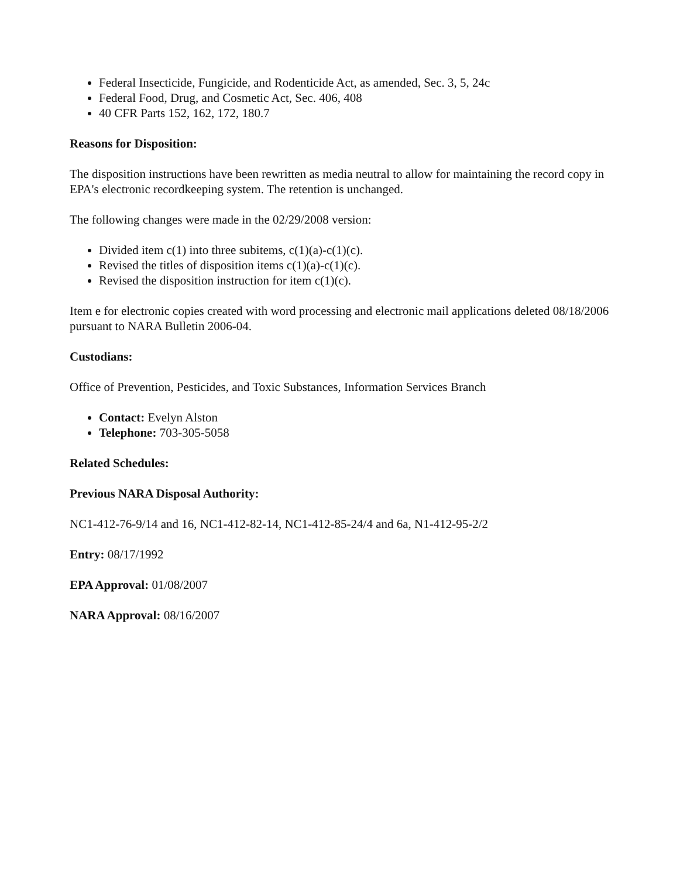Federal Insecticide, Fungicide, and Rodenticide Act, as amended, Sec. 3, 5, 24c
Federal Food, Drug, and Cosmetic Act, Sec. 406, 408
40 CFR Parts 152, 162, 172, 180.7
Reasons for Disposition:
The disposition instructions have been rewritten as media neutral to allow for maintaining the record copy in EPA's electronic recordkeeping system. The retention is unchanged.
The following changes were made in the 02/29/2008 version:
Divided item c(1) into three subitems, c(1)(a)-c(1)(c).
Revised the titles of disposition items c(1)(a)-c(1)(c).
Revised the disposition instruction for item c(1)(c).
Item e for electronic copies created with word processing and electronic mail applications deleted 08/18/2006 pursuant to NARA Bulletin 2006-04.
Custodians:
Office of Prevention, Pesticides, and Toxic Substances, Information Services Branch
Contact: Evelyn Alston
Telephone: 703-305-5058
Related Schedules:
Previous NARA Disposal Authority:
NC1-412-76-9/14 and 16, NC1-412-82-14, NC1-412-85-24/4 and 6a, N1-412-95-2/2
Entry: 08/17/1992
EPA Approval: 01/08/2007
NARA Approval: 08/16/2007